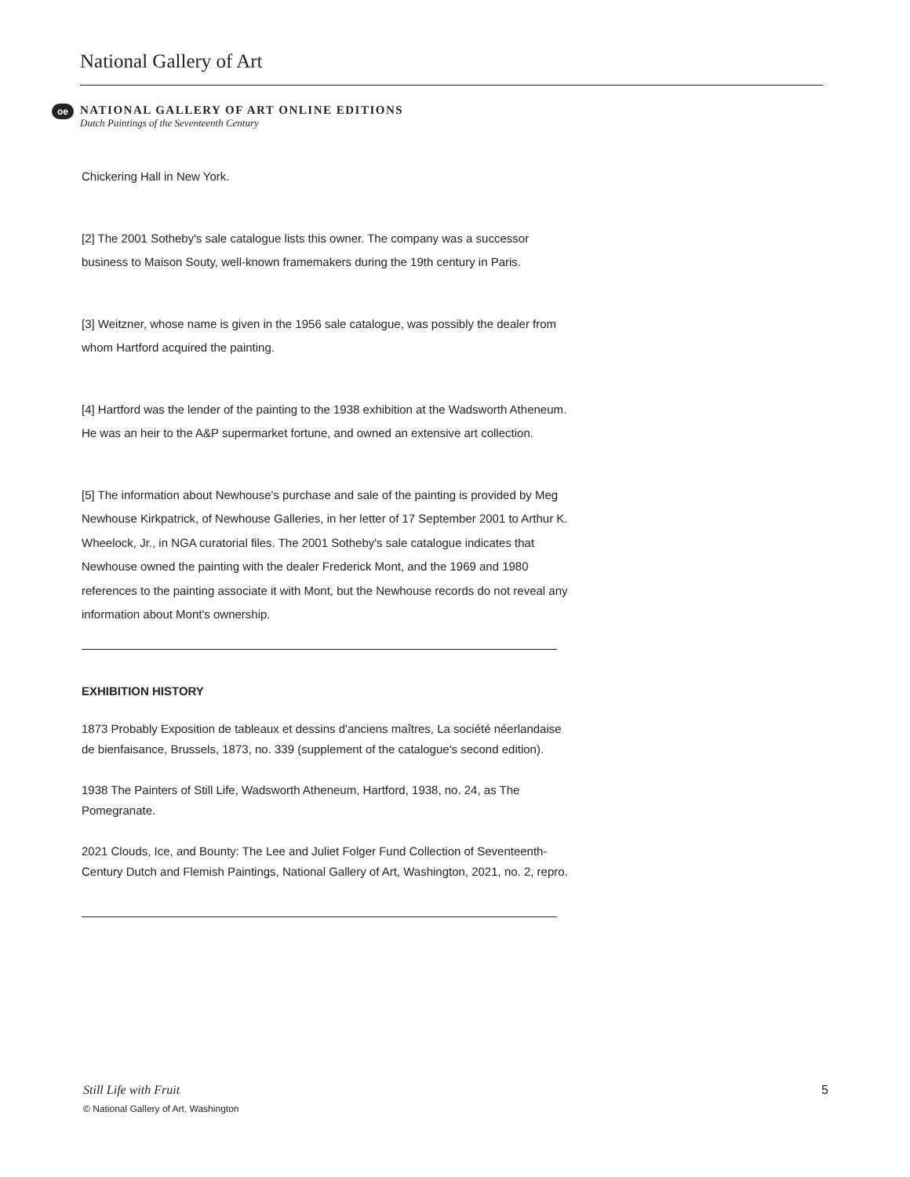National Gallery of Art
oe
NATIONAL GALLERY OF ART ONLINE EDITIONS
Dutch Paintings of the Seventeenth Century
Chickering Hall in New York.
[2] The 2001 Sotheby's sale catalogue lists this owner. The company was a successor business to Maison Souty, well-known framemakers during the 19th century in Paris.
[3] Weitzner, whose name is given in the 1956 sale catalogue, was possibly the dealer from whom Hartford acquired the painting.
[4] Hartford was the lender of the painting to the 1938 exhibition at the Wadsworth Atheneum. He was an heir to the A&P supermarket fortune, and owned an extensive art collection.
[5] The information about Newhouse's purchase and sale of the painting is provided by Meg Newhouse Kirkpatrick, of Newhouse Galleries, in her letter of 17 September 2001 to Arthur K. Wheelock, Jr., in NGA curatorial files. The 2001 Sotheby's sale catalogue indicates that Newhouse owned the painting with the dealer Frederick Mont, and the 1969 and 1980 references to the painting associate it with Mont, but the Newhouse records do not reveal any information about Mont's ownership.
EXHIBITION HISTORY
1873 Probably Exposition de tableaux et dessins d'anciens maîtres, La société néerlandaise de bienfaisance, Brussels, 1873, no. 339 (supplement of the catalogue's second edition).
1938 The Painters of Still Life, Wadsworth Atheneum, Hartford, 1938, no. 24, as The Pomegranate.
2021 Clouds, Ice, and Bounty: The Lee and Juliet Folger Fund Collection of Seventeenth-Century Dutch and Flemish Paintings, National Gallery of Art, Washington, 2021, no. 2, repro.
Still Life with Fruit
5
© National Gallery of Art, Washington